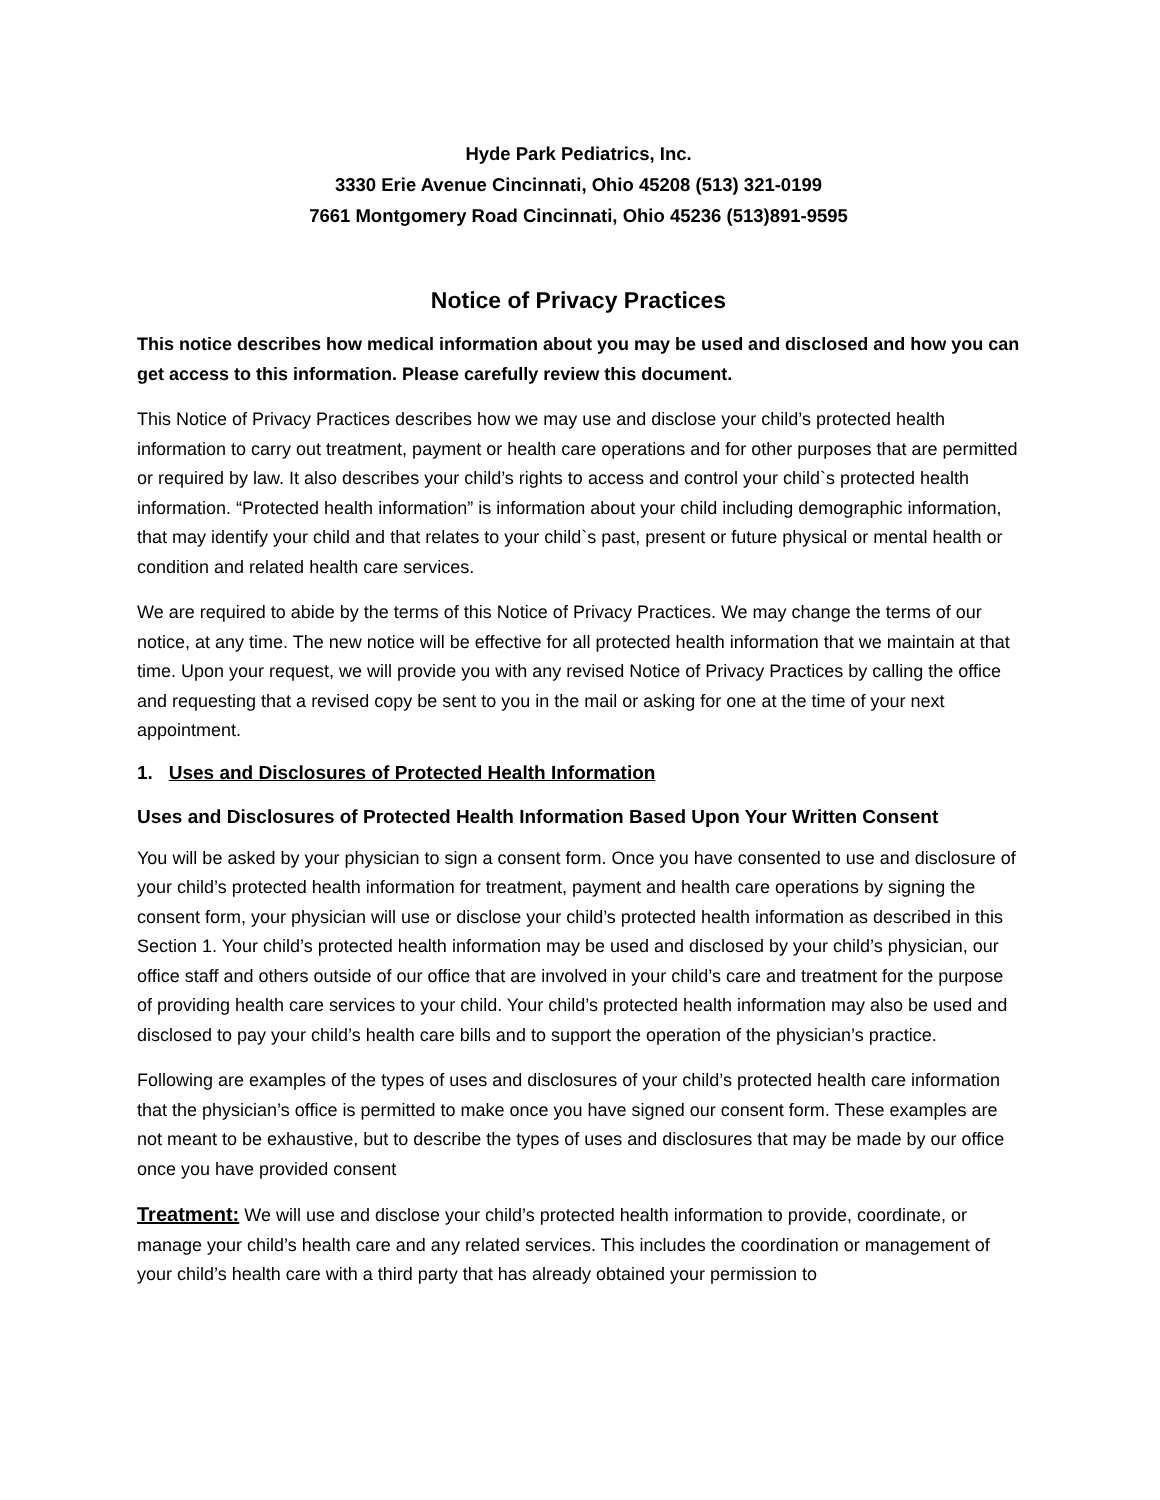Hyde Park Pediatrics, Inc.
3330 Erie Avenue Cincinnati, Ohio 45208 (513) 321-0199
7661 Montgomery Road Cincinnati, Ohio 45236 (513)891-9595
Notice of Privacy Practices
This notice describes how medical information about you may be used and disclosed and how you can get access to this information. Please carefully review this document.
This Notice of Privacy Practices describes how we may use and disclose your child’s protected health information to carry out treatment, payment or health care operations and for other purposes that are permitted or required by law. It also describes your child’s rights to access and control your child`s protected health information. “Protected health information” is information about your child including demographic information, that may identify your child and that relates to your child`s past, present or future physical or mental health or condition and related health care services.
We are required to abide by the terms of this Notice of Privacy Practices. We may change the terms of our notice, at any time. The new notice will be effective for all protected health information that we maintain at that time. Upon your request, we will provide you with any revised Notice of Privacy Practices by calling the office and requesting that a revised copy be sent to you in the mail or asking for one at the time of your next appointment.
1. Uses and Disclosures of Protected Health Information
Uses and Disclosures of Protected Health Information Based Upon Your Written Consent
You will be asked by your physician to sign a consent form. Once you have consented to use and disclosure of your child’s protected health information for treatment, payment and health care operations by signing the consent form, your physician will use or disclose your child’s protected health information as described in this Section 1. Your child’s protected health information may be used and disclosed by your child’s physician, our office staff and others outside of our office that are involved in your child’s care and treatment for the purpose of providing health care services to your child. Your child’s protected health information may also be used and disclosed to pay your child’s health care bills and to support the operation of the physician’s practice.
Following are examples of the types of uses and disclosures of your child’s protected health care information that the physician’s office is permitted to make once you have signed our consent form. These examples are not meant to be exhaustive, but to describe the types of uses and disclosures that may be made by our office once you have provided consent
Treatment: We will use and disclose your child’s protected health information to provide, coordinate, or manage your child’s health care and any related services. This includes the coordination or management of your child’s health care with a third party that has already obtained your permission to